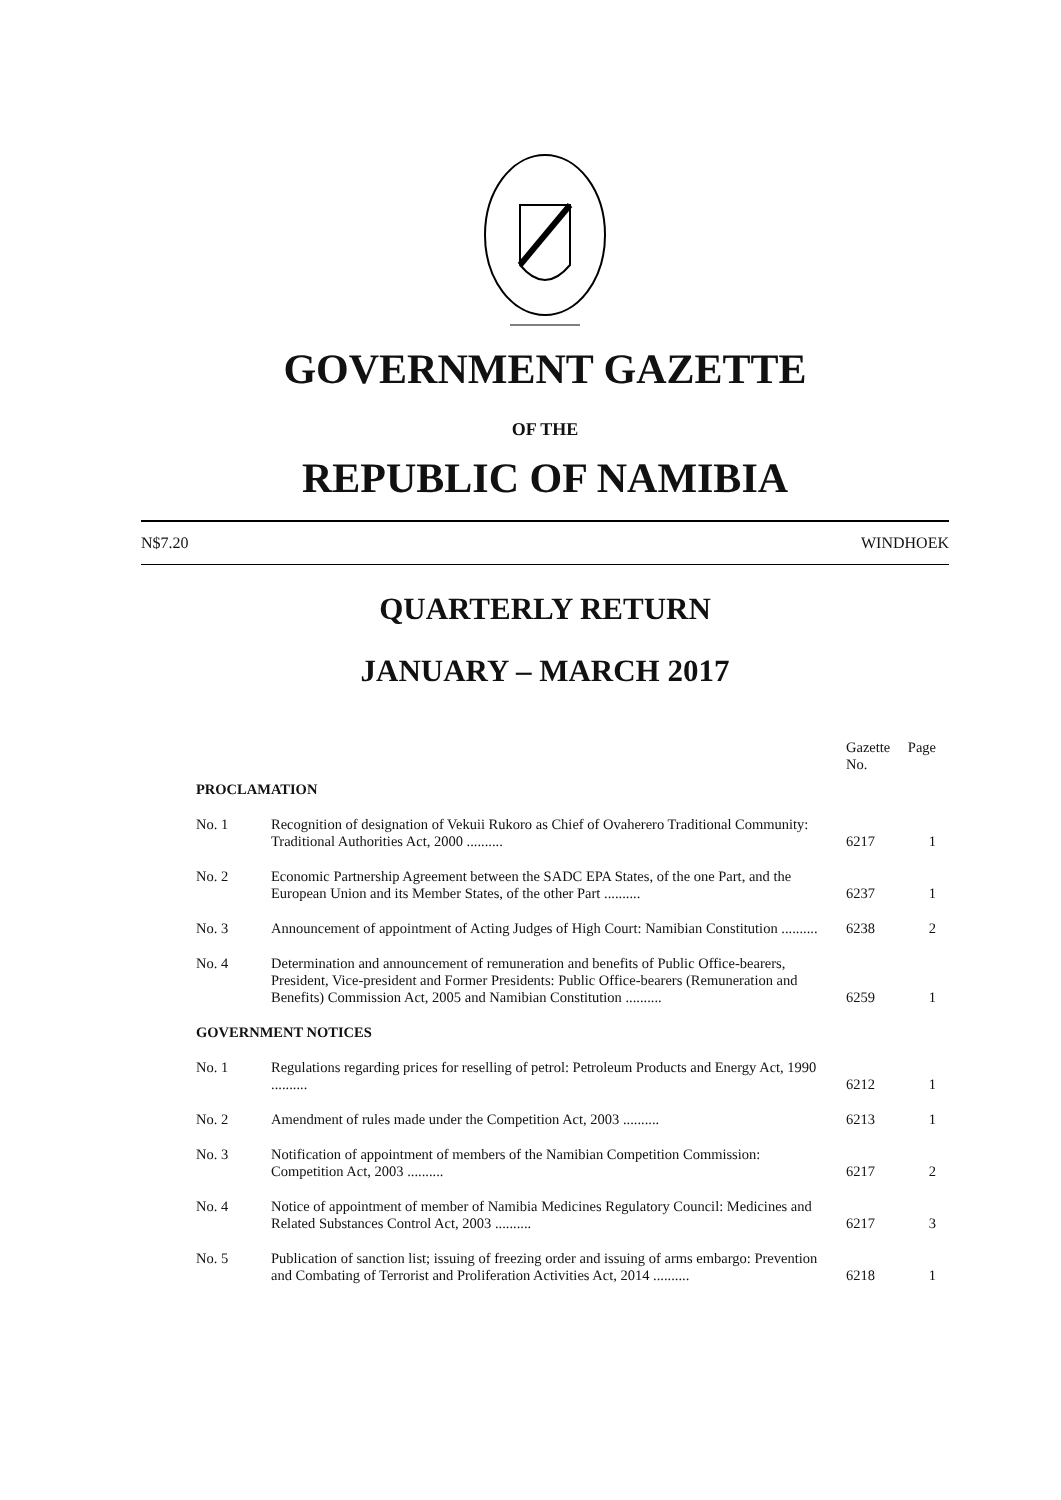GOVERNMENT GAZETTE
OF THE
REPUBLIC OF NAMIBIA
N$7.20 WINDHOEK
QUARTERLY RETURN
JANUARY – MARCH 2017
| | | Gazette No. | Page |
| --- | --- | --- | --- |
| PROCLAMATION | | | |
| No. 1 | Recognition of designation of Vekuii Rukoro as Chief of Ovaherero Traditional Community: Traditional Authorities Act, 2000 .......... | 6217 | 1 |
| No. 2 | Economic Partnership Agreement between the SADC EPA States, of the one Part, and the European Union and its Member States, of the other Part .......... | 6237 | 1 |
| No. 3 | Announcement of appointment of Acting Judges of High Court: Namibian Constitution .......... | 6238 | 2 |
| No. 4 | Determination and announcement of remuneration and benefits of Public Office-bearers, President, Vice-president and Former Presidents: Public Office-bearers (Remuneration and Benefits) Commission Act, 2005 and Namibian Constitution .......... | 6259 | 1 |
| GOVERNMENT NOTICES | | | |
| No. 1 | Regulations regarding prices for reselling of petrol: Petroleum Products and Energy Act, 1990 .......... | 6212 | 1 |
| No. 2 | Amendment of rules made under the Competition Act, 2003 .......... | 6213 | 1 |
| No. 3 | Notification of appointment of members of the Namibian Competition Commission: Competition Act, 2003 .......... | 6217 | 2 |
| No. 4 | Notice of appointment of member of Namibia Medicines Regulatory Council: Medicines and Related Substances Control Act, 2003 .......... | 6217 | 3 |
| No. 5 | Publication of sanction list; issuing of freezing order and issuing of arms embargo: Prevention and Combating of Terrorist and Proliferation Activities Act, 2014 .......... | 6218 | 1 |